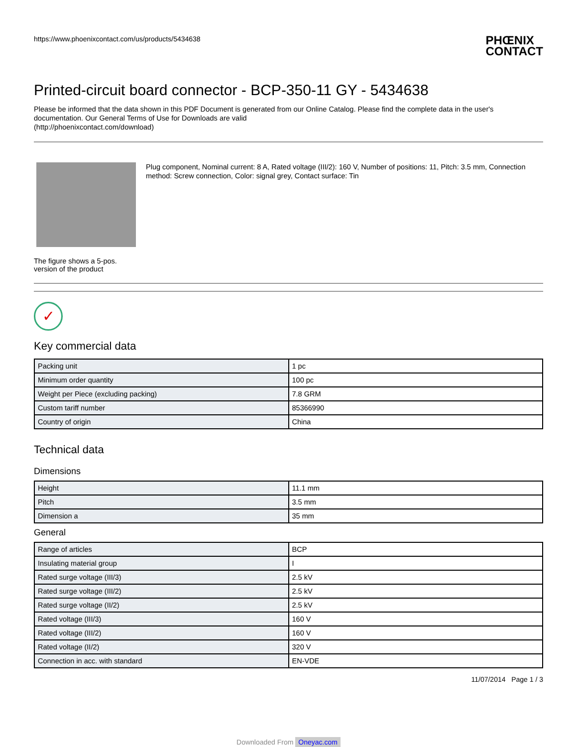https://www.phoenixcontact.com/us/products/5434638
PHŒNIX
CONTACT
Printed-circuit board connector - BCP-350-11 GY - 5434638
Please be informed that the data shown in this PDF Document is generated from our Online Catalog. Please find the complete data in the user's documentation. Our General Terms of Use for Downloads are valid
(http://phoenixcontact.com/download)
The figure shows a 5-pos. version of the product
Plug component, Nominal current: 8 A, Rated voltage (III/2): 160 V, Number of positions: 11, Pitch: 3.5 mm, Connection method: Screw connection, Color: signal grey, Contact surface: Tin
✓
Key commercial data
| Packing unit | 1 pc |
| Minimum order quantity | 100 pc |
| Weight per Piece (excluding packing) | 7.8 GRM |
| Custom tariff number | 85366990 |
| Country of origin | China |
Technical data
Dimensions
| Height | 11.1 mm |
| Pitch | 3.5 mm |
| Dimension a | 35 mm |
General
| Range of articles | BCP |
| Insulating material group | I |
| Rated surge voltage (III/3) | 2.5 kV |
| Rated surge voltage (III/2) | 2.5 kV |
| Rated surge voltage (II/2) | 2.5 kV |
| Rated voltage (III/3) | 160 V |
| Rated voltage (III/2) | 160 V |
| Rated voltage (II/2) | 320 V |
| Connection in acc. with standard | EN-VDE |
11/07/2014 Page 1 / 3
Downloaded From Oneyac.com